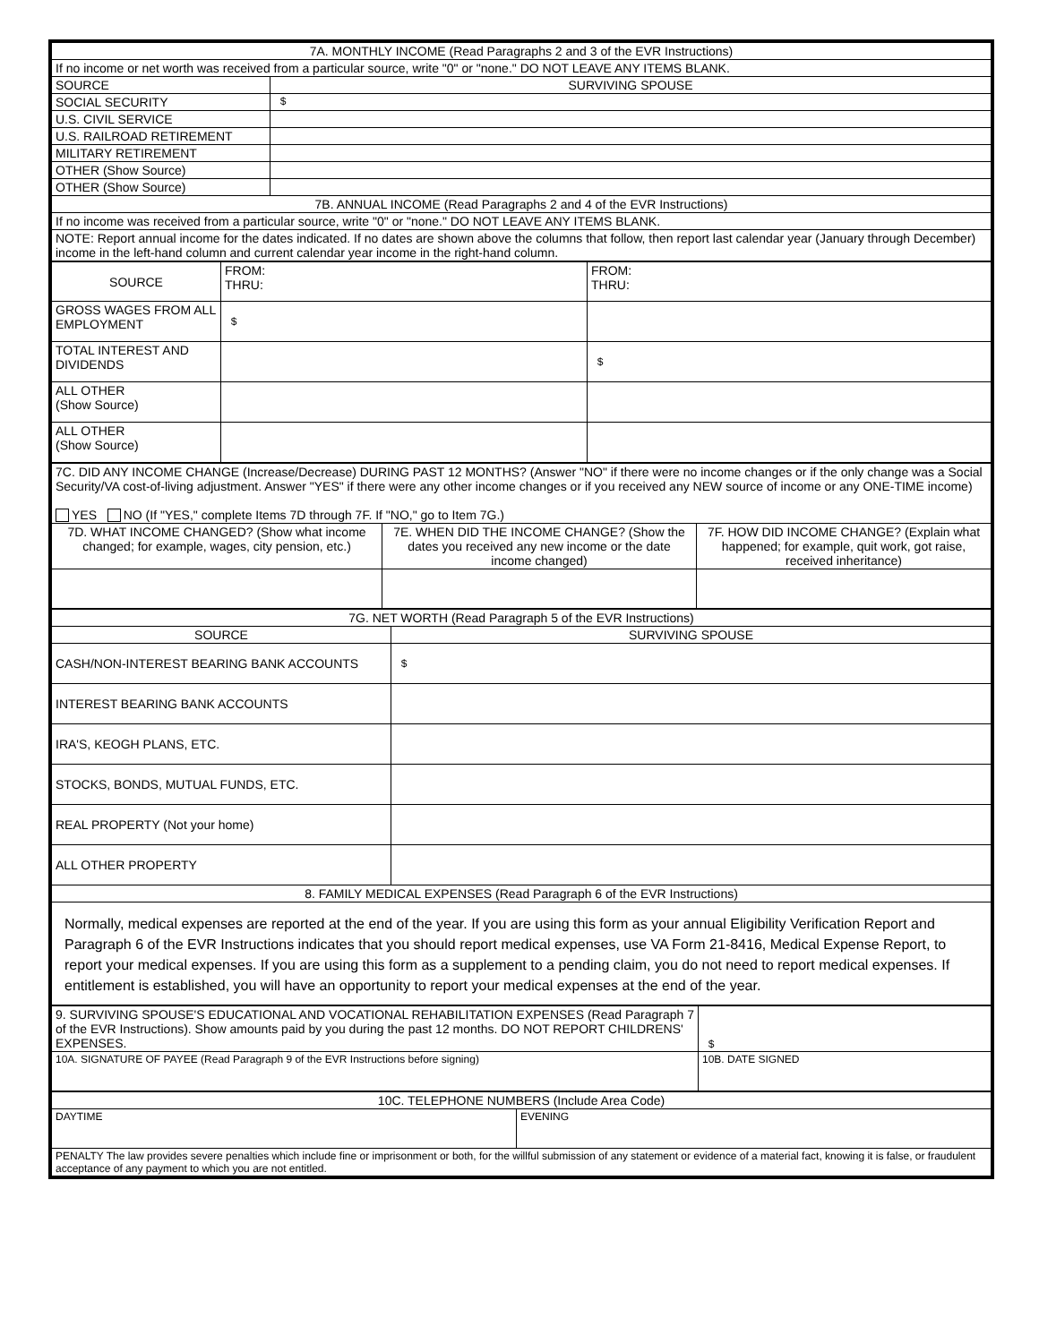| 7A. MONTHLY INCOME (Read Paragraphs 2 and 3 of the EVR Instructions) | |
| --- | --- |
| If no income or net worth was received from a particular source, write "0" or "none." DO NOT LEAVE ANY ITEMS BLANK. | |
| SOURCE | SURVIVING SPOUSE |
| SOCIAL SECURITY | $ |
| U.S. CIVIL SERVICE | |
| U.S. RAILROAD RETIREMENT | |
| MILITARY RETIREMENT | |
| OTHER (Show Source) | |
| OTHER (Show Source) | |
| 7B. ANNUAL INCOME (Read Paragraphs 2 and 4 of the EVR Instructions) | |
| If no income was received from a particular source, write "0" or "none." DO NOT LEAVE ANY ITEMS BLANK. | |
| NOTE: Report annual income for the dates indicated. If no dates are shown above the columns that follow, then report last calendar year (January through December) income in the left-hand column and current calendar year income in the right-hand column. | |
| SOURCE | FROM: THRU: | FROM: THRU: |
| GROSS WAGES FROM ALL EMPLOYMENT | $ | |
| TOTAL INTEREST AND DIVIDENDS | | $ |
| ALL OTHER (Show Source) | | |
| ALL OTHER (Show Source) | | |
| 7C. DID ANY INCOME CHANGE (Increase/Decrease) DURING PAST 12 MONTHS? (Answer "NO" if there were no income changes or if the only change was a Social Security/VA cost-of-living adjustment. Answer "YES" if there were any other income changes or if you received any NEW source of income or any ONE-TIME income) YES NO (If "YES," complete Items 7D through 7F. If "NO," go to Item 7G.) | | |
| 7D. WHAT INCOME CHANGED? (Show what income changed; for example, wages, city pension, etc.) | 7E. WHEN DID THE INCOME CHANGE? (Show the dates you received any new income or the date income changed) | 7F. HOW DID INCOME CHANGE? (Explain what happened; for example, quit work, got raise, received inheritance) |
| 7G. NET WORTH (Read Paragraph 5 of the EVR Instructions) | |
| --- | --- |
| SOURCE | SURVIVING SPOUSE |
| CASH/NON-INTEREST BEARING BANK ACCOUNTS | $ |
| INTEREST BEARING BANK ACCOUNTS | |
| IRA'S, KEOGH PLANS, ETC. | |
| STOCKS, BONDS, MUTUAL FUNDS, ETC. | |
| REAL PROPERTY (Not your home) | |
| ALL OTHER PROPERTY | |
| 8. FAMILY MEDICAL EXPENSES (Read Paragraph 6 of the EVR Instructions) | |
| Normally, medical expenses are reported at the end of the year. If you are using this form as your annual Eligibility Verification Report and Paragraph 6 of the EVR Instructions indicates that you should report medical expenses, use VA Form 21-8416, Medical Expense Report, to report your medical expenses. If you are using this form as a supplement to a pending claim, you do not need to report medical expenses. If entitlement is established, you will have an opportunity to report your medical expenses at the end of the year. | |
| 9. SURVIVING SPOUSE'S EDUCATIONAL AND VOCATIONAL REHABILITATION EXPENSES (Read Paragraph 7 of the EVR Instructions). Show amounts paid by you during the past 12 months. DO NOT REPORT CHILDRENS' EXPENSES. | $ |
| 10A. SIGNATURE OF PAYEE (Read Paragraph 9 of the EVR Instructions before signing) | 10B. DATE SIGNED |
| 10C. TELEPHONE NUMBERS (Include Area Code) | |
| --- | --- |
| DAYTIME | EVENING |
| PENALTY The law provides severe penalties which include fine or imprisonment or both, for the willful submission of any statement or evidence of a material fact, knowing it is false, or fraudulent acceptance of any payment to which you are not entitled. | |